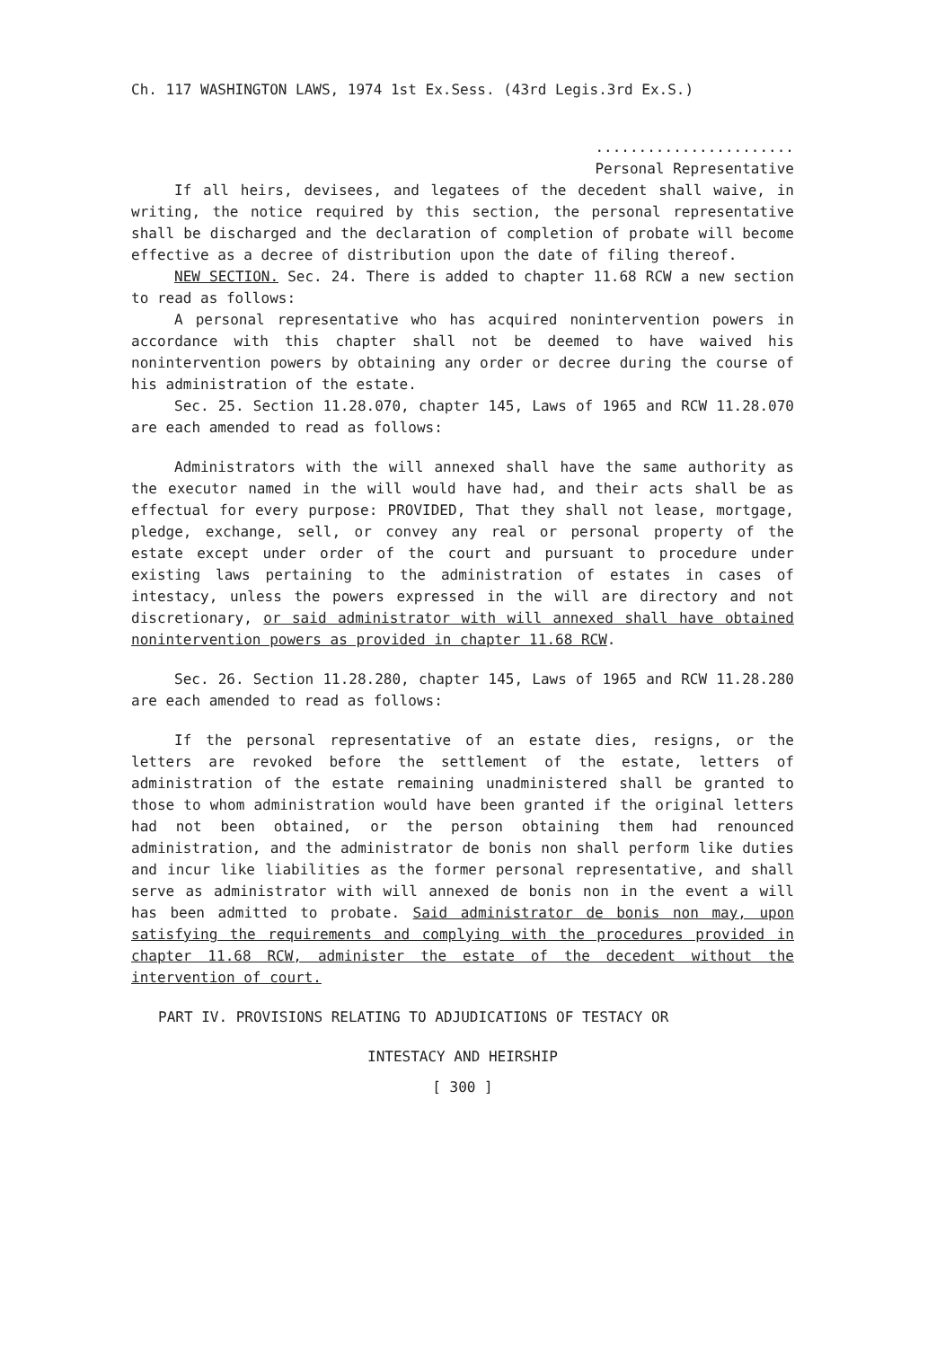Ch. 117 WASHINGTON LAWS, 1974 1st Ex.Sess. (43rd Legis.3rd Ex.S.)
.......................
Personal Representative
If all heirs, devisees, and legatees of the decedent shall waive, in writing, the notice required by this section, the personal representative shall be discharged and the declaration of completion of probate will become effective as a decree of distribution upon the date of filing thereof.
NEW SECTION. Sec. 24. There is added to chapter 11.68 RCW a new section to read as follows:
A personal representative who has acquired nonintervention powers in accordance with this chapter shall not be deemed to have waived his nonintervention powers by obtaining any order or decree during the course of his administration of the estate.
Sec. 25. Section 11.28.070, chapter 145, Laws of 1965 and RCW 11.28.070 are each amended to read as follows:
Administrators with the will annexed shall have the same authority as the executor named in the will would have had, and their acts shall be as effectual for every purpose: PROVIDED, That they shall not lease, mortgage, pledge, exchange, sell, or convey any real or personal property of the estate except under order of the court and pursuant to procedure under existing laws pertaining to the administration of estates in cases of intestacy, unless the powers expressed in the will are directory and not discretionary, or said administrator with will annexed shall have obtained nonintervention powers as provided in chapter 11.68 RCW.
Sec. 26. Section 11.28.280, chapter 145, Laws of 1965 and RCW 11.28.280 are each amended to read as follows:
If the personal representative of an estate dies, resigns, or the letters are revoked before the settlement of the estate, letters of administration of the estate remaining unadministered shall be granted to those to whom administration would have been granted if the original letters had not been obtained, or the person obtaining them had renounced administration, and the administrator de bonis non shall perform like duties and incur like liabilities as the former personal representative, and shall serve as administrator with will annexed de bonis non in the event a will has been admitted to probate. Said administrator de bonis non may, upon satisfying the requirements and complying with the procedures provided in chapter 11.68 RCW, administer the estate of the decedent without the intervention of court.
PART IV. PROVISIONS RELATING TO ADJUDICATIONS OF TESTACY OR
INTESTACY AND HEIRSHIP
[ 300 ]